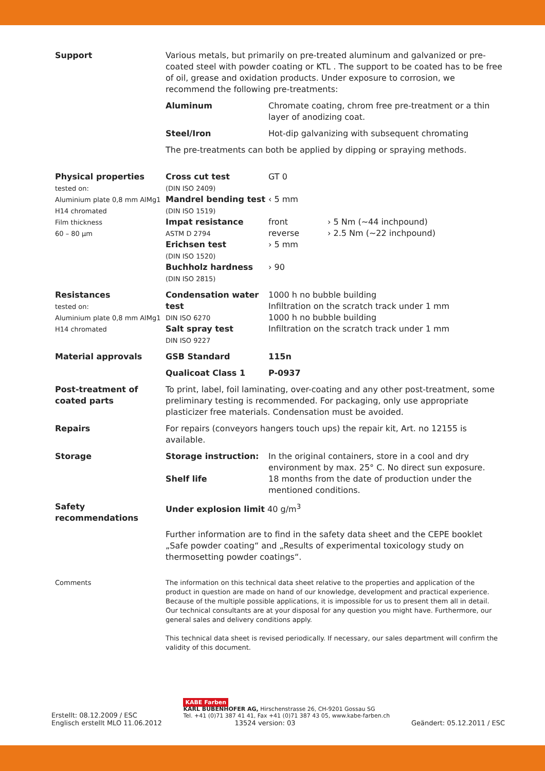| Support | Various metals, but primarily on pre-treated aluminum and galvanized or pre-coated steel with powder coating or KTL . The support to be coated has to be free of oil, grease and oxidation products. Under exposure to corrosion, we recommend the following pre-treatments: | | |
| | Aluminum | Chromate coating, chrom free pre-treatment or a thin layer of anodizing coat. | |
| | Steel/Iron | Hot-dip galvanizing with subsequent chromating | |
| | The pre-treatments can both be applied by dipping or spraying methods. | | |
| Physical properties tested on: Aluminium plate 0,8 mm AlMg1 H14 chromated Film thickness 60 – 80 µm | Cross cut test (DIN ISO 2409) Mandrel bending test (DIN ISO 1519) Impat resistance ASTM D 2794 Erichsen test (DIN ISO 1520) Buchholz hardness (DIN ISO 2815) | GT 0 ‹ 5 mm front reverse › 5 mm › 90 | › 5 Nm (~44 inchpound) › 2.5 Nm (~22 inchpound) |
| Resistances tested on: Aluminium plate 0,8 mm AlMg1 H14 chromated | Condensation water test DIN ISO 6270 Salt spray test DIN ISO 9227 | 1000 h no bubble building Infiltration on the scratch track under 1 mm 1000 h no bubble building Infiltration on the scratch track under 1 mm | |
| Material approvals | GSB Standard | 115n | |
| | Qualicoat Class 1 | P-0937 | |
| Post-treatment of coated parts | To print, label, foil laminating, over-coating and any other post-treatment, some preliminary testing is recommended. For packaging, only use appropriate plasticizer free materials. Condensation must be avoided. | | |
| Repairs | For repairs (conveyors hangers touch ups) the repair kit, Art. no 12155 is available. | | |
| Storage | Storage instruction: Shelf life | In the original containers, store in a cool and dry environment by max. 25° C. No direct sun exposure. 18 months from the date of production under the mentioned conditions. | |
| Safety recommendations | Under explosion limit 40 g/m<sup>3</sup> | | |
| | Further information are to find in the safety data sheet and the CEPE booklet „Safe powder coating“ and „Results of experimental toxicology study on thermosetting powder coatings“. | | |
| Comments | The information on this technical data sheet relative to the properties and application of the product in question are made on hand of our knowledge, development and practical experience. Because of the multiple possible applications, it is impossible for us to present them all in detail. Our technical consultants are at your disposal for any question you might have. Furthermore, our general sales and delivery conditions apply. This technical data sheet is revised periodically. If necessary, our sales department will confirm the validity of this document. | | |
Erstellt: 08.12.2009 / ESC
Englisch erstellt MLO 11.06.2012
KABE Farben
KARL BUBENHOFER AG, Hirschenstrasse 26, CH-9201 Gossau SG
Tel. +41 (0)71 387 41 41, Fax +41 (0)71 387 43 05, www.kabe-farben.ch
13524 version: 03
Geändert: 05.12.2011 / ESC